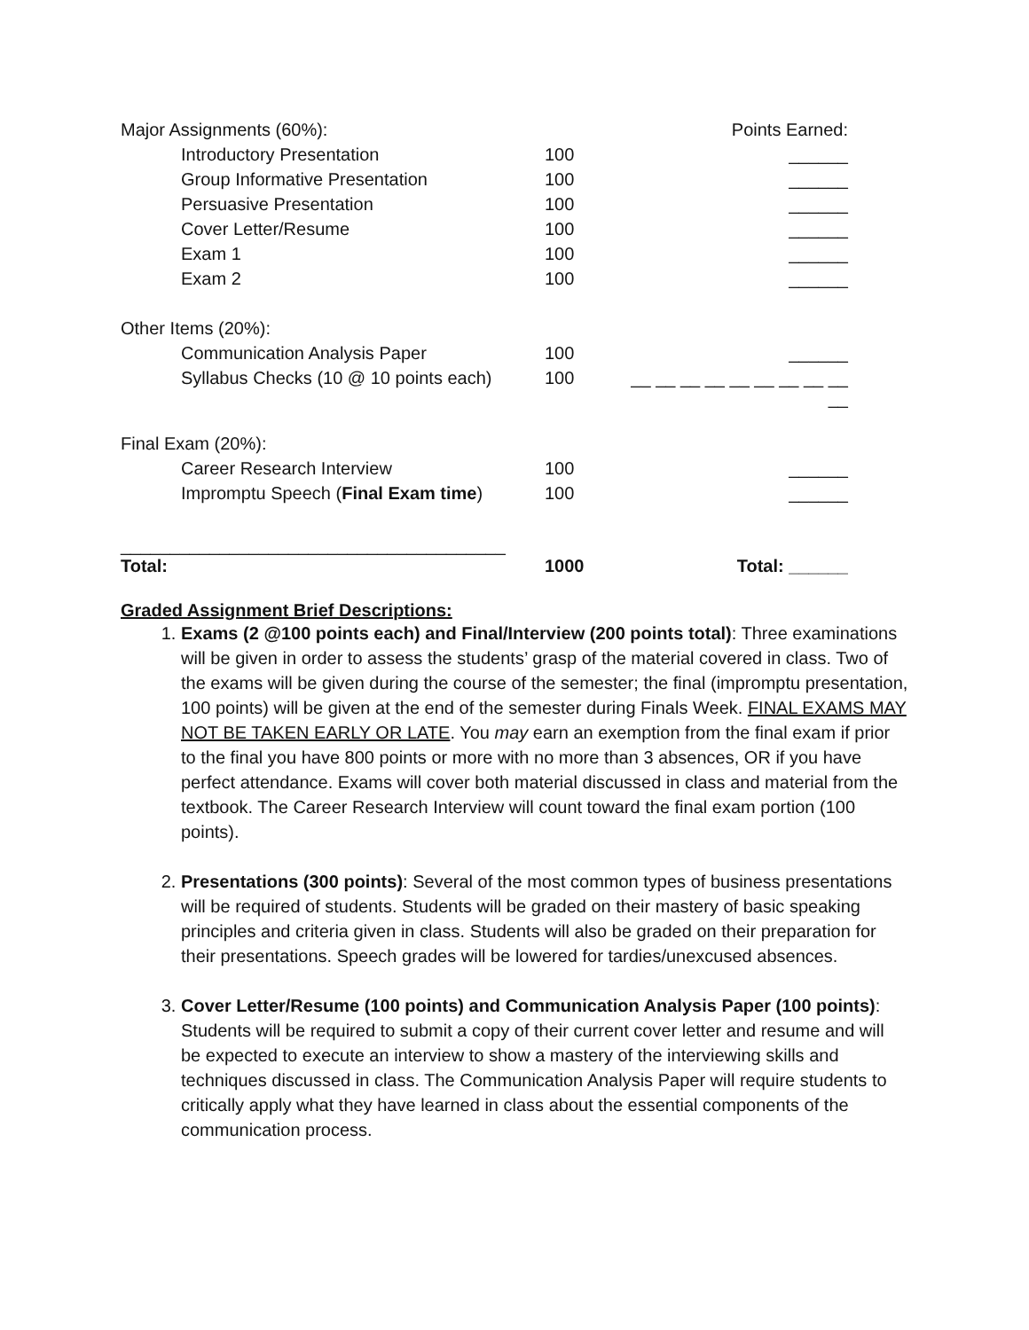| Major Assignments (60%): | | Points Earned: |
| Introductory Presentation | 100 | ______ |
| Group Informative Presentation | 100 | ______ |
| Persuasive Presentation | 100 | ______ |
| Cover Letter/Resume | 100 | ______ |
| Exam 1 | 100 | ______ |
| Exam 2 | 100 | ______ |
| Other Items (20%): | | |
| Communication Analysis Paper | 100 | ______ |
| Syllabus Checks (10 @ 10 points each) | 100 | __ __ __ __ __ __ __ __ __ __ |
| Final Exam (20%): | | |
| Career Research Interview | 100 | ______ |
| Impromptu Speech ( Final Exam time ) | 100 | ______ |
| _______________________________________ | | |
| Total: | 1000 | Total: ______ |
Graded Assignment Brief Descriptions:
1. Exams (2 @100 points each) and Final/Interview (200 points total): Three examinations will be given in order to assess the students’ grasp of the material covered in class. Two of the exams will be given during the course of the semester; the final (impromptu presentation, 100 points) will be given at the end of the semester during Finals Week. FINAL EXAMS MAY NOT BE TAKEN EARLY OR LATE. You may earn an exemption from the final exam if prior to the final you have 800 points or more with no more than 3 absences, OR if you have perfect attendance. Exams will cover both material discussed in class and material from the textbook. The Career Research Interview will count toward the final exam portion (100 points).
2. Presentations (300 points): Several of the most common types of business presentations will be required of students. Students will be graded on their mastery of basic speaking principles and criteria given in class. Students will also be graded on their preparation for their presentations. Speech grades will be lowered for tardies/unexcused absences.
3. Cover Letter/Resume (100 points) and Communication Analysis Paper (100 points): Students will be required to submit a copy of their current cover letter and resume and will be expected to execute an interview to show a mastery of the interviewing skills and techniques discussed in class. The Communication Analysis Paper will require students to critically apply what they have learned in class about the essential components of the communication process.